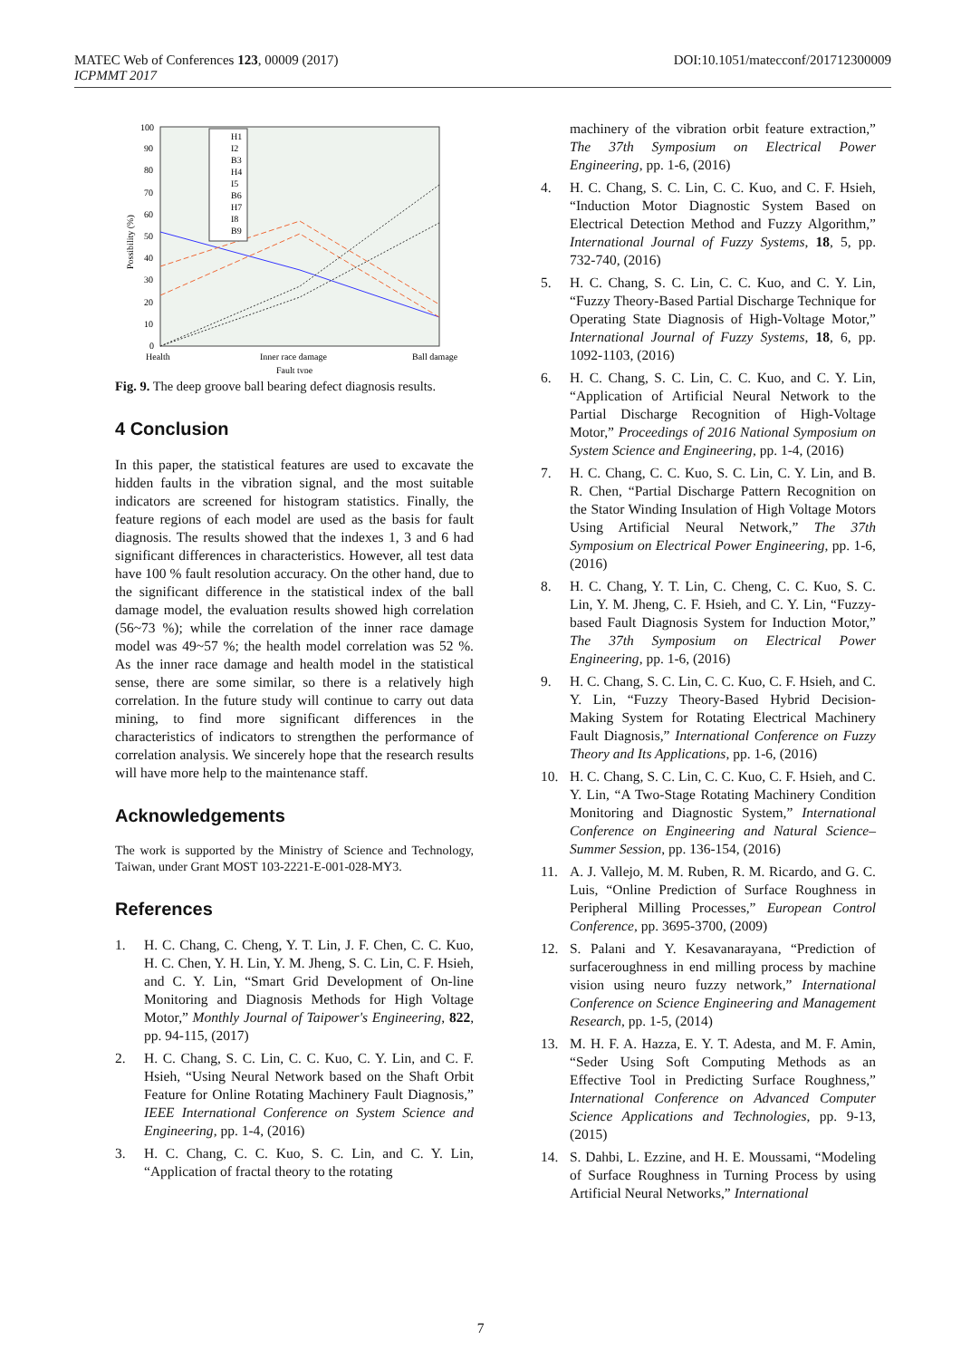DOI:10.1051/matecconf/201712300009 MATEC Web of Conferences 123, 00009 (2017)
ICPMMT 2017
100
90
80
70
60
50
40
30
20
10
0
Possibility (%)
H1
I2
B3
H4
I5
B6
H7
I8
B9
Health
Inner race damage
Ball damage
Fault type
Fig. 9. The deep groove ball bearing defect diagnosis results.
4 Conclusion
In this paper, the statistical features are used to excavate the hidden faults in the vibration signal, and the most suitable indicators are screened for histogram statistics. Finally, the feature regions of each model are used as the basis for fault diagnosis. The results showed that the indexes 1, 3 and 6 had significant differences in characteristics. However, all test data have 100 % fault resolution accuracy. On the other hand, due to the significant difference in the statistical index of the ball damage model, the evaluation results showed high correlation (56~73 %); while the correlation of the inner race damage model was 49~57 %; the health model correlation was 52 %. As the inner race damage and health model in the statistical sense, there are some similar, so there is a relatively high correlation. In the future study will continue to carry out data mining, to find more significant differences in the characteristics of indicators to strengthen the performance of correlation analysis. We sincerely hope that the research results will have more help to the maintenance staff.
Acknowledgements
The work is supported by the Ministry of Science and Technology, Taiwan, under Grant MOST 103-2221-E-001-028-MY3.
References
1. H. C. Chang, C. Cheng, Y. T. Lin, J. F. Chen, C. C. Kuo, H. C. Chen, Y. H. Lin, Y. M. Jheng, S. C. Lin, C. F. Hsieh, and C. Y. Lin, “Smart Grid Development of On-line Monitoring and Diagnosis Methods for High Voltage Motor,” Monthly Journal of Taipower's Engineering, 822, pp. 94-115, (2017)
2. H. C. Chang, S. C. Lin, C. C. Kuo, C. Y. Lin, and C. F. Hsieh, “Using Neural Network based on the Shaft Orbit Feature for Online Rotating Machinery Fault Diagnosis,” IEEE International Conference on System Science and Engineering, pp. 1-4, (2016)
3. H. C. Chang, C. C. Kuo, S. C. Lin, and C. Y. Lin, “Application of fractal theory to the rotating
machinery of the vibration orbit feature extraction,” The 37th Symposium on Electrical Power Engineering, pp. 1-6, (2016)
4. H. C. Chang, S. C. Lin, C. C. Kuo, and C. F. Hsieh, “Induction Motor Diagnostic System Based on Electrical Detection Method and Fuzzy Algorithm,” International Journal of Fuzzy Systems, 18, 5, pp. 732-740, (2016)
5. H. C. Chang, S. C. Lin, C. C. Kuo, and C. Y. Lin, “Fuzzy Theory-Based Partial Discharge Technique for Operating State Diagnosis of High-Voltage Motor,” International Journal of Fuzzy Systems, 18, 6, pp. 1092-1103, (2016)
6. H. C. Chang, S. C. Lin, C. C. Kuo, and C. Y. Lin, “Application of Artificial Neural Network to the Partial Discharge Recognition of High-Voltage Motor,” Proceedings of 2016 National Symposium on System Science and Engineering, pp. 1-4, (2016)
7. H. C. Chang, C. C. Kuo, S. C. Lin, C. Y. Lin, and B. R. Chen, “Partial Discharge Pattern Recognition on the Stator Winding Insulation of High Voltage Motors Using Artificial Neural Network,” The 37th Symposium on Electrical Power Engineering, pp. 1-6, (2016)
8. H. C. Chang, Y. T. Lin, C. Cheng, C. C. Kuo, S. C. Lin, Y. M. Jheng, C. F. Hsieh, and C. Y. Lin, “Fuzzy-based Fault Diagnosis System for Induction Motor,” The 37th Symposium on Electrical Power Engineering, pp. 1-6, (2016)
9. H. C. Chang, S. C. Lin, C. C. Kuo, C. F. Hsieh, and C. Y. Lin, “Fuzzy Theory-Based Hybrid Decision-Making System for Rotating Electrical Machinery Fault Diagnosis,” International Conference on Fuzzy Theory and Its Applications, pp. 1-6, (2016)
10. H. C. Chang, S. C. Lin, C. C. Kuo, C. F. Hsieh, and C. Y. Lin, “A Two-Stage Rotating Machinery Condition Monitoring and Diagnostic System,” International Conference on Engineering and Natural Science–Summer Session, pp. 136-154, (2016)
11. A. J. Vallejo, M. M. Ruben, R. M. Ricardo, and G. C. Luis, “Online Prediction of Surface Roughness in Peripheral Milling Processes,” European Control Conference, pp. 3695-3700, (2009)
12. S. Palani and Y. Kesavanarayana, “Prediction of surfaceroughness in end milling process by machine vision using neuro fuzzy network,” International Conference on Science Engineering and Management Research, pp. 1-5, (2014)
13. M. H. F. A. Hazza, E. Y. T. Adesta, and M. F. Amin, “Seder Using Soft Computing Methods as an Effective Tool in Predicting Surface Roughness,” International Conference on Advanced Computer Science Applications and Technologies, pp. 9-13, (2015)
14. S. Dahbi, L. Ezzine, and H. E. Moussami, “Modeling of Surface Roughness in Turning Process by using Artificial Neural Networks,” International
7